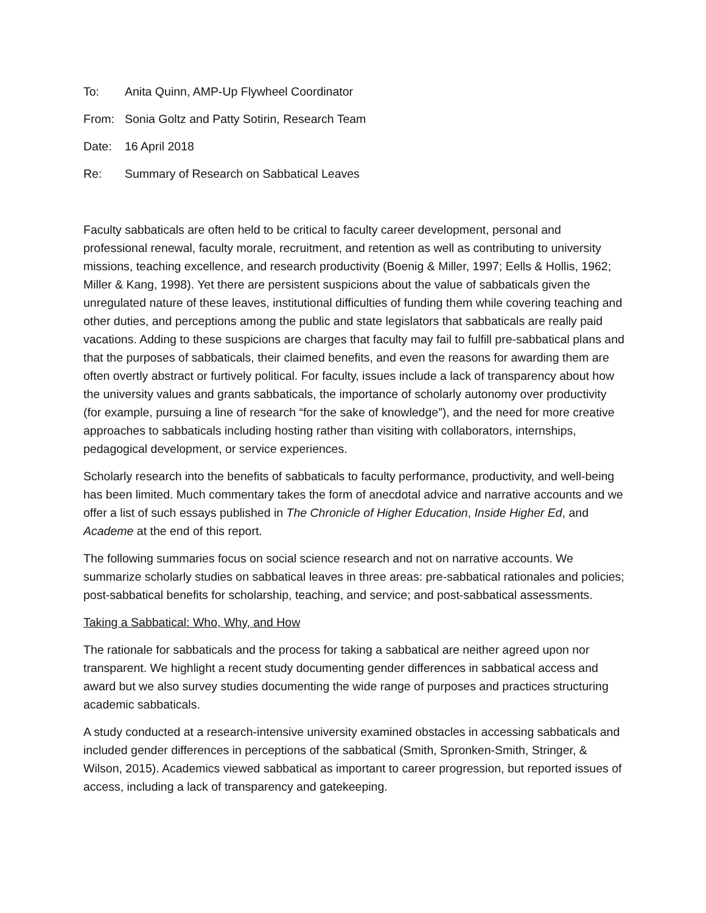To: Anita Quinn, AMP-Up Flywheel Coordinator
From: Sonia Goltz and Patty Sotirin, Research Team
Date: 16 April 2018
Re: Summary of Research on Sabbatical Leaves
Faculty sabbaticals are often held to be critical to faculty career development, personal and professional renewal, faculty morale, recruitment, and retention as well as contributing to university missions, teaching excellence, and research productivity (Boenig & Miller, 1997; Eells & Hollis, 1962; Miller & Kang, 1998). Yet there are persistent suspicions about the value of sabbaticals given the unregulated nature of these leaves, institutional difficulties of funding them while covering teaching and other duties, and perceptions among the public and state legislators that sabbaticals are really paid vacations. Adding to these suspicions are charges that faculty may fail to fulfill pre-sabbatical plans and that the purposes of sabbaticals, their claimed benefits, and even the reasons for awarding them are often overtly abstract or furtively political. For faculty, issues include a lack of transparency about how the university values and grants sabbaticals, the importance of scholarly autonomy over productivity (for example, pursuing a line of research “for the sake of knowledge”), and the need for more creative approaches to sabbaticals including hosting rather than visiting with collaborators, internships, pedagogical development, or service experiences.
Scholarly research into the benefits of sabbaticals to faculty performance, productivity, and well-being has been limited. Much commentary takes the form of anecdotal advice and narrative accounts and we offer a list of such essays published in The Chronicle of Higher Education, Inside Higher Ed, and Academe at the end of this report.
The following summaries focus on social science research and not on narrative accounts. We summarize scholarly studies on sabbatical leaves in three areas: pre-sabbatical rationales and policies; post-sabbatical benefits for scholarship, teaching, and service; and post-sabbatical assessments.
Taking a Sabbatical: Who, Why, and How
The rationale for sabbaticals and the process for taking a sabbatical are neither agreed upon nor transparent. We highlight a recent study documenting gender differences in sabbatical access and award but we also survey studies documenting the wide range of purposes and practices structuring academic sabbaticals.
A study conducted at a research-intensive university examined obstacles in accessing sabbaticals and included gender differences in perceptions of the sabbatical (Smith, Spronken-Smith, Stringer, & Wilson, 2015). Academics viewed sabbatical as important to career progression, but reported issues of access, including a lack of transparency and gatekeeping.